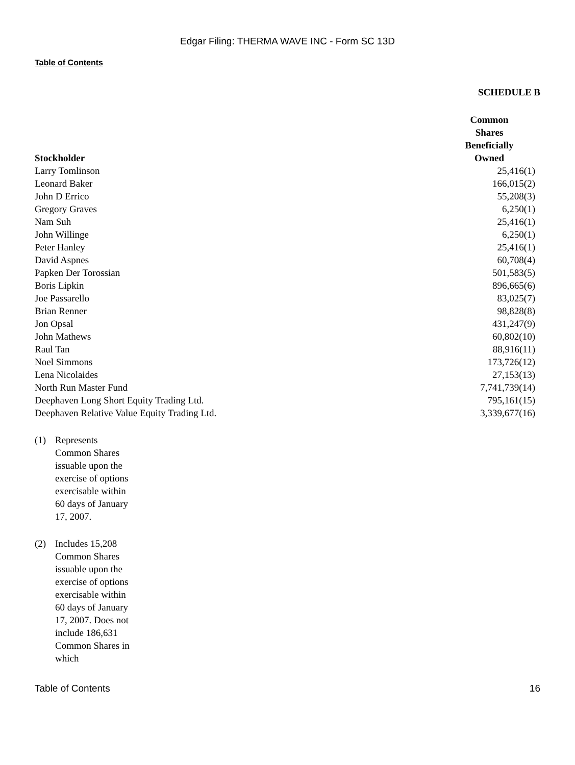Edgar Filing: THERMA WAVE INC - Form SC 13D
Table of Contents
SCHEDULE B
| Stockholder | Common Shares Beneficially Owned |
| --- | --- |
| Larry Tomlinson | 25,416(1) |
| Leonard Baker | 166,015(2) |
| John D Errico | 55,208(3) |
| Gregory Graves | 6,250(1) |
| Nam Suh | 25,416(1) |
| John Willinge | 6,250(1) |
| Peter Hanley | 25,416(1) |
| David Aspnes | 60,708(4) |
| Papken Der Torossian | 501,583(5) |
| Boris Lipkin | 896,665(6) |
| Joe Passarello | 83,025(7) |
| Brian Renner | 98,828(8) |
| Jon Opsal | 431,247(9) |
| John Mathews | 60,802(10) |
| Raul Tan | 88,916(11) |
| Noel Simmons | 173,726(12) |
| Lena Nicolaides | 27,153(13) |
| North Run Master Fund | 7,741,739(14) |
| Deephaven Long Short Equity Trading Ltd. | 795,161(15) |
| Deephaven Relative Value Equity Trading Ltd. | 3,339,677(16) |
(1) Represents Common Shares issuable upon the exercise of options exercisable within 60 days of January 17, 2007.
(2) Includes 15,208 Common Shares issuable upon the exercise of options exercisable within 60 days of January 17, 2007. Does not include 186,631 Common Shares in which
Table of Contents 16